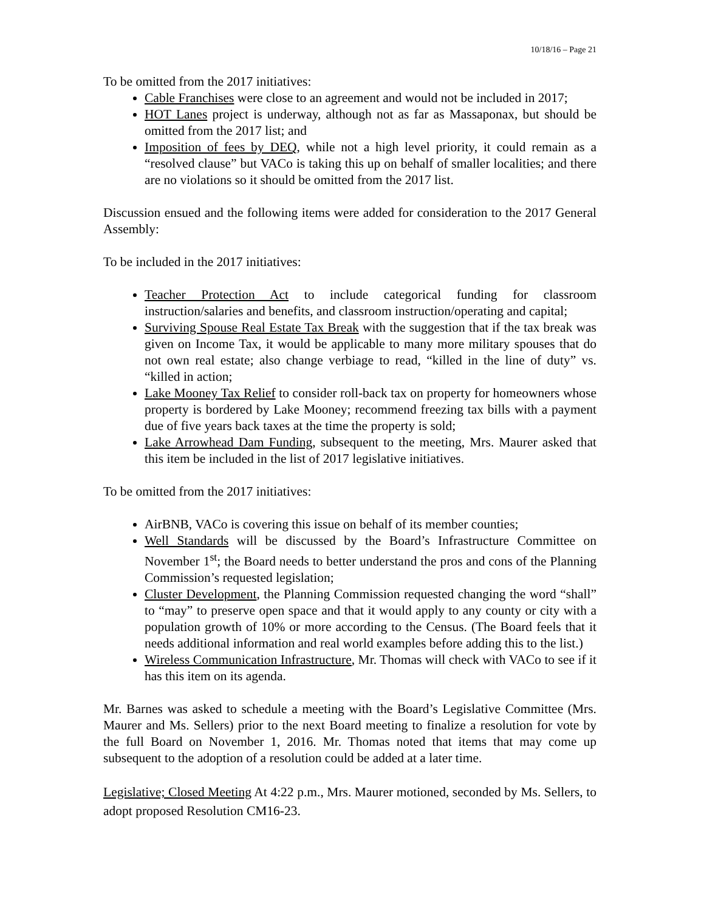10/18/16 – Page 21
To be omitted from the 2017 initiatives:
Cable Franchises were close to an agreement and would not be included in 2017;
HOT Lanes project is underway, although not as far as Massaponax, but should be omitted from the 2017 list; and
Imposition of fees by DEQ, while not a high level priority, it could remain as a “resolved clause” but VACo is taking this up on behalf of smaller localities; and there are no violations so it should be omitted from the 2017 list.
Discussion ensued and the following items were added for consideration to the 2017 General Assembly:
To be included in the 2017 initiatives:
Teacher Protection Act to include categorical funding for classroom instruction/salaries and benefits, and classroom instruction/operating and capital;
Surviving Spouse Real Estate Tax Break with the suggestion that if the tax break was given on Income Tax, it would be applicable to many more military spouses that do not own real estate; also change verbiage to read, “killed in the line of duty” vs. “killed in action;
Lake Mooney Tax Relief to consider roll-back tax on property for homeowners whose property is bordered by Lake Mooney; recommend freezing tax bills with a payment due of five years back taxes at the time the property is sold;
Lake Arrowhead Dam Funding, subsequent to the meeting, Mrs. Maurer asked that this item be included in the list of 2017 legislative initiatives.
To be omitted from the 2017 initiatives:
AirBNB, VACo is covering this issue on behalf of its member counties;
Well Standards will be discussed by the Board’s Infrastructure Committee on November 1<sup>st</sup>; the Board needs to better understand the pros and cons of the Planning Commission’s requested legislation;
Cluster Development, the Planning Commission requested changing the word “shall” to “may” to preserve open space and that it would apply to any county or city with a population growth of 10% or more according to the Census. (The Board feels that it needs additional information and real world examples before adding this to the list.)
Wireless Communication Infrastructure, Mr. Thomas will check with VACo to see if it has this item on its agenda.
Mr. Barnes was asked to schedule a meeting with the Board’s Legislative Committee (Mrs. Maurer and Ms. Sellers) prior to the next Board meeting to finalize a resolution for vote by the full Board on November 1, 2016. Mr. Thomas noted that items that may come up subsequent to the adoption of a resolution could be added at a later time.
Legislative; Closed Meeting At 4:22 p.m., Mrs. Maurer motioned, seconded by Ms. Sellers, to adopt proposed Resolution CM16-23.